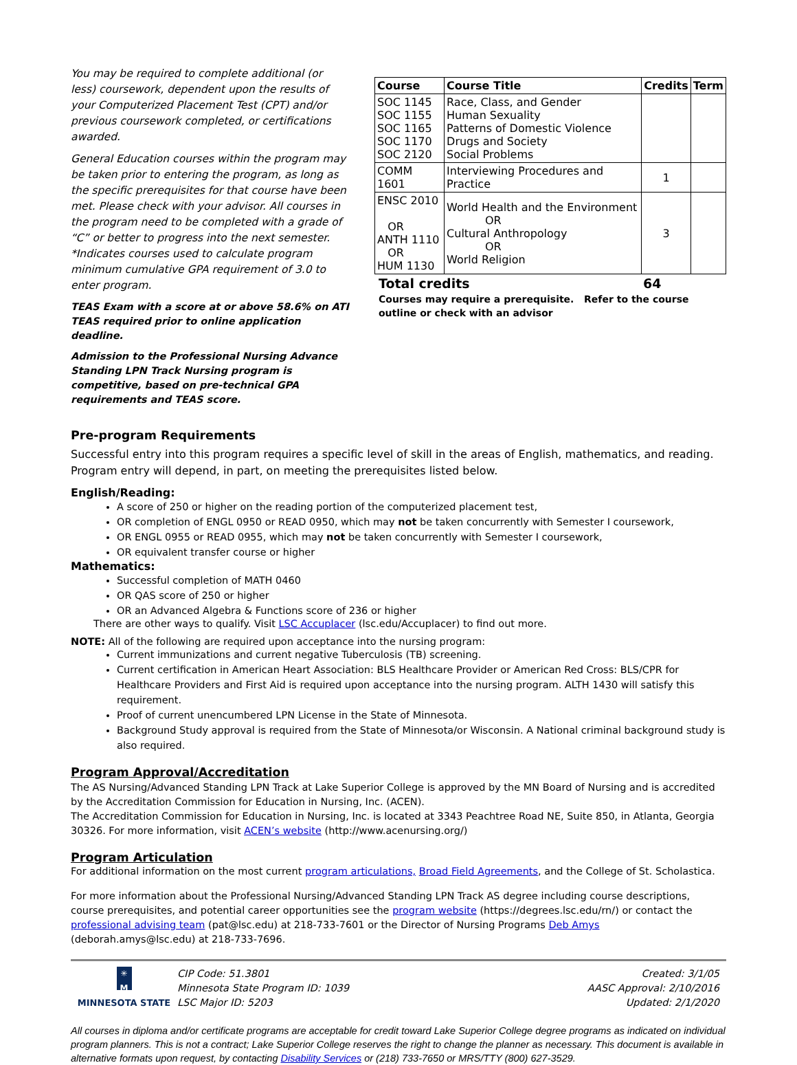You may be required to complete additional (or less) coursework, dependent upon the results of your Computerized Placement Test (CPT) and/or previous coursework completed, or certifications awarded.
General Education courses within the program may be taken prior to entering the program, as long as the specific prerequisites for that course have been met. Please check with your advisor. All courses in the program need to be completed with a grade of “C” or better to progress into the next semester. *Indicates courses used to calculate program minimum cumulative GPA requirement of 3.0 to enter program.
TEAS Exam with a score at or above 58.6% on ATI TEAS required prior to online application deadline.
Admission to the Professional Nursing Advance Standing LPN Track Nursing program is competitive, based on pre-technical GPA requirements and TEAS score.
| Course | Course Title | Credits | Term |
| --- | --- | --- | --- |
| SOC 1145 SOC 1155 SOC 1165 SOC 1170 SOC 2120 | Race, Class, and Gender Human Sexuality Patterns of Domestic Violence Drugs and Society Social Problems | | |
| COMM 1601 | Interviewing Procedures and Practice | 1 | |
| ENSC 2010 OR ANTH 1110 OR HUM 1130 | World Health and the Environment OR Cultural Anthropology OR World Religion | 3 | |
Total credits 64
Courses may require a prerequisite. Refer to the course outline or check with an advisor
Pre-program Requirements
Successful entry into this program requires a specific level of skill in the areas of English, mathematics, and reading. Program entry will depend, in part, on meeting the prerequisites listed below.
English/Reading:
A score of 250 or higher on the reading portion of the computerized placement test,
OR completion of ENGL 0950 or READ 0950, which may not be taken concurrently with Semester I coursework,
OR ENGL 0955 or READ 0955, which may not be taken concurrently with Semester I coursework,
OR equivalent transfer course or higher
Mathematics:
Successful completion of MATH 0460
OR QAS score of 250 or higher
OR an Advanced Algebra & Functions score of 236 or higher
There are other ways to qualify. Visit LSC Accuplacer (lsc.edu/Accuplacer) to find out more.
NOTE: All of the following are required upon acceptance into the nursing program:
Current immunizations and current negative Tuberculosis (TB) screening.
Current certification in American Heart Association: BLS Healthcare Provider or American Red Cross: BLS/CPR for Healthcare Providers and First Aid is required upon acceptance into the nursing program. ALTH 1430 will satisfy this requirement.
Proof of current unencumbered LPN License in the State of Minnesota.
Background Study approval is required from the State of Minnesota/or Wisconsin. A National criminal background study is also required.
Program Approval/Accreditation
The AS Nursing/Advanced Standing LPN Track at Lake Superior College is approved by the MN Board of Nursing and is accredited by the Accreditation Commission for Education in Nursing, Inc. (ACEN).
The Accreditation Commission for Education in Nursing, Inc. is located at 3343 Peachtree Road NE, Suite 850, in Atlanta, Georgia 30326. For more information, visit ACEN’s website (http://www.acenursing.org/)
Program Articulation
For additional information on the most current program articulations, Broad Field Agreements, and the College of St. Scholastica.
For more information about the Professional Nursing/Advanced Standing LPN Track AS degree including course descriptions, course prerequisites, and potential career opportunities see the program website (https://degrees.lsc.edu/rn/) or contact the professional advising team (pat@lsc.edu) at 218-733-7601 or the Director of Nursing Programs Deb Amys (deborah.amys@lsc.edu) at 218-733-7696.
✳
M
MINNESOTA STATE
CIP Code: 51.3801
Minnesota State Program ID: 1039
LSC Major ID: 5203
Created: 3/1/05
AASC Approval: 2/10/2016
Updated: 2/1/2020
All courses in diploma and/or certificate programs are acceptable for credit toward Lake Superior College degree programs as indicated on individual program planners. This is not a contract; Lake Superior College reserves the right to change the planner as necessary. This document is available in alternative formats upon request, by contacting Disability Services or (218) 733-7650 or MRS/TTY (800) 627-3529.